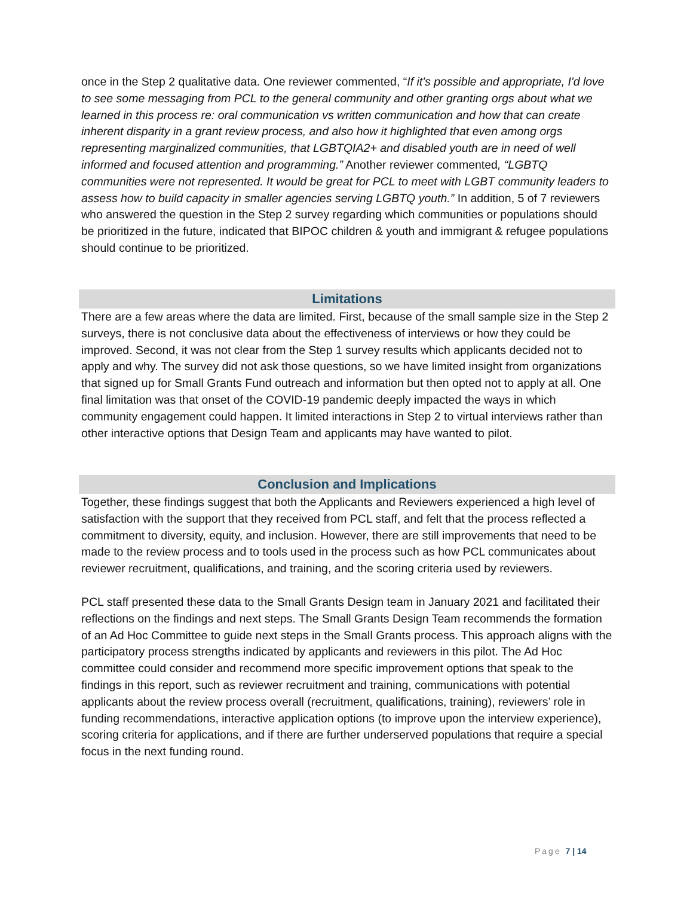once in the Step 2 qualitative data. One reviewer commented, “If it's possible and appropriate, I'd love to see some messaging from PCL to the general community and other granting orgs about what we learned in this process re: oral communication vs written communication and how that can create inherent disparity in a grant review process, and also how it highlighted that even among orgs representing marginalized communities, that LGBTQIA2+ and disabled youth are in need of well informed and focused attention and programming.” Another reviewer commented, “LGBTQ communities were not represented. It would be great for PCL to meet with LGBT community leaders to assess how to build capacity in smaller agencies serving LGBTQ youth.” In addition, 5 of 7 reviewers who answered the question in the Step 2 survey regarding which communities or populations should be prioritized in the future, indicated that BIPOC children & youth and immigrant & refugee populations should continue to be prioritized.
Limitations
There are a few areas where the data are limited. First, because of the small sample size in the Step 2 surveys, there is not conclusive data about the effectiveness of interviews or how they could be improved. Second, it was not clear from the Step 1 survey results which applicants decided not to apply and why. The survey did not ask those questions, so we have limited insight from organizations that signed up for Small Grants Fund outreach and information but then opted not to apply at all. One final limitation was that onset of the COVID-19 pandemic deeply impacted the ways in which community engagement could happen. It limited interactions in Step 2 to virtual interviews rather than other interactive options that Design Team and applicants may have wanted to pilot.
Conclusion and Implications
Together, these findings suggest that both the Applicants and Reviewers experienced a high level of satisfaction with the support that they received from PCL staff, and felt that the process reflected a commitment to diversity, equity, and inclusion. However, there are still improvements that need to be made to the review process and to tools used in the process such as how PCL communicates about reviewer recruitment, qualifications, and training, and the scoring criteria used by reviewers.
PCL staff presented these data to the Small Grants Design team in January 2021 and facilitated their reflections on the findings and next steps. The Small Grants Design Team recommends the formation of an Ad Hoc Committee to guide next steps in the Small Grants process. This approach aligns with the participatory process strengths indicated by applicants and reviewers in this pilot. The Ad Hoc committee could consider and recommend more specific improvement options that speak to the findings in this report, such as reviewer recruitment and training, communications with potential applicants about the review process overall (recruitment, qualifications, training), reviewers’ role in funding recommendations, interactive application options (to improve upon the interview experience), scoring criteria for applications, and if there are further underserved populations that require a special focus in the next funding round.
Page 7 | 14